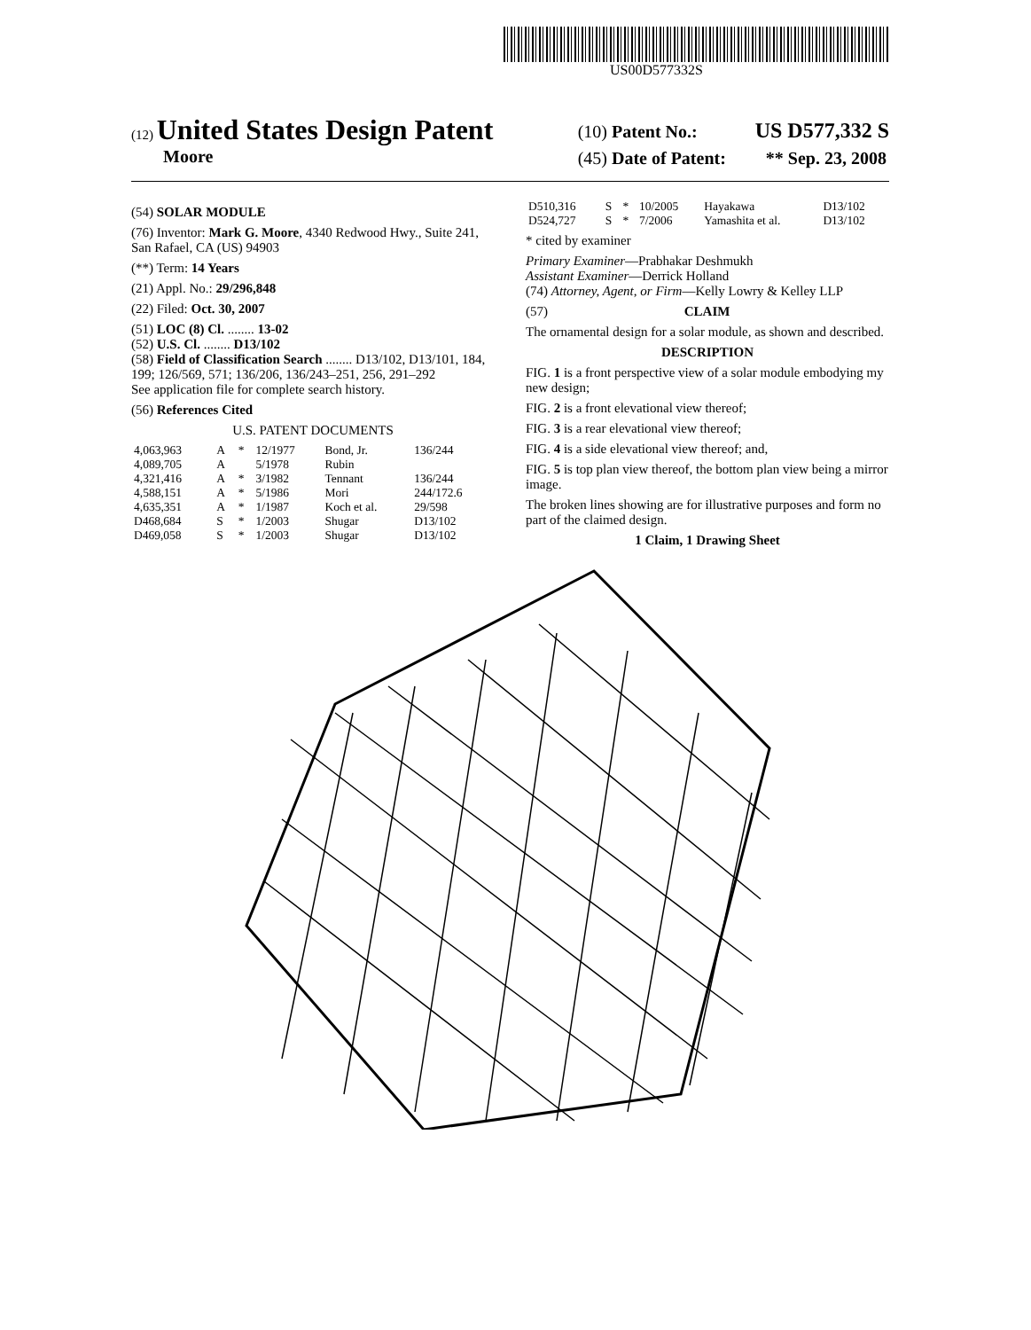US00D577332S
(12) United States Design Patent
Moore
(10) Patent No.: US D577,332 S
(45) Date of Patent: ** Sep. 23, 2008
(54) SOLAR MODULE
(76) Inventor: Mark G. Moore, 4340 Redwood Hwy., Suite 241, San Rafael, CA (US) 94903
(**) Term: 14 Years
(21) Appl. No.: 29/296,848
(22) Filed: Oct. 30, 2007
(51) LOC (8) Cl. ........ 13-02
(52) U.S. Cl. ........ D13/102
(58) Field of Classification Search ........ D13/102, D13/101, 184, 199; 126/569, 571; 136/206, 136/243–251, 256, 291–292
See application file for complete search history.
(56) References Cited
U.S. PATENT DOCUMENTS
| 4,063,963 | A | * | 12/1977 | Bond, Jr. | 136/244 |
| 4,089,705 | A | | 5/1978 | Rubin | |
| 4,321,416 | A | * | 3/1982 | Tennant | 136/244 |
| 4,588,151 | A | * | 5/1986 | Mori | 244/172.6 |
| 4,635,351 | A | * | 1/1987 | Koch et al. | 29/598 |
| D468,684 | S | * | 1/2003 | Shugar | D13/102 |
| D469,058 | S | * | 1/2003 | Shugar | D13/102 |
| D510,316 | S | * | 10/2005 | Hayakawa | D13/102 |
| D524,727 | S | * | 7/2006 | Yamashita et al. | D13/102 |
* cited by examiner
Primary Examiner—Prabhakar Deshmukh
Assistant Examiner—Derrick Holland
(74) Attorney, Agent, or Firm—Kelly Lowry & Kelley LLP
(57) CLAIM
The ornamental design for a solar module, as shown and described.
DESCRIPTION
FIG. 1 is a front perspective view of a solar module embodying my new design;
FIG. 2 is a front elevational view thereof;
FIG. 3 is a rear elevational view thereof;
FIG. 4 is a side elevational view thereof; and,
FIG. 5 is top plan view thereof, the bottom plan view being a mirror image.
The broken lines showing are for illustrative purposes and form no part of the claimed design.
1 Claim, 1 Drawing Sheet